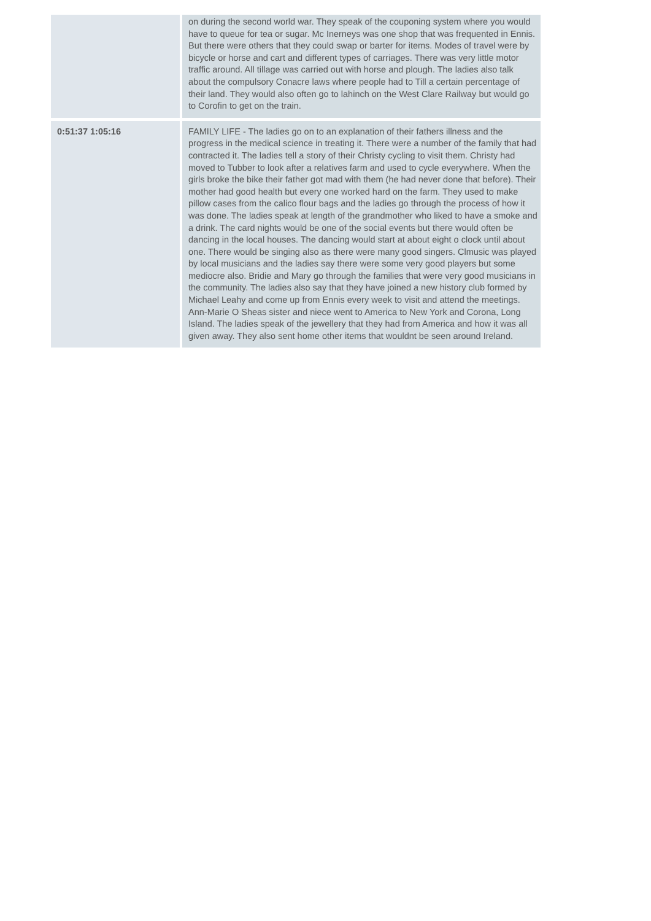| | on during the second world war. They speak of the couponing system where you would have to queue for tea or sugar. Mc Inerneys was one shop that was frequented in Ennis. But there were others that they could swap or barter for items. Modes of travel were by bicycle or horse and cart and different types of carriages. There was very little motor traffic around. All tillage was carried out with horse and plough. The ladies also talk about the compulsory Conacre laws where people had to Till a certain percentage of their land. They would also often go to lahinch on the West Clare Railway but would go to Corofin to get on the train. |
| 0:51:37 1:05:16 | FAMILY LIFE - The ladies go on to an explanation of their fathers illness and the progress in the medical science in treating it. There were a number of the family that had contracted it. The ladies tell a story of their Christy cycling to visit them. Christy had moved to Tubber to look after a relatives farm and used to cycle everywhere. When the girls broke the bike their father got mad with them (he had never done that before). Their mother had good health but every one worked hard on the farm. They used to make pillow cases from the calico flour bags and the ladies go through the process of how it was done. The ladies speak at length of the grandmother who liked to have a smoke and a drink. The card nights would be one of the social events but there would often be dancing in the local houses. The dancing would start at about eight o clock until about one. There would be singing also as there were many good singers. Clmusic was played by local musicians and the ladies say there were some very good players but some mediocre also. Bridie and Mary go through the families that were very good musicians in the community. The ladies also say that they have joined a new history club formed by Michael Leahy and come up from Ennis every week to visit and attend the meetings. Ann-Marie O Sheas sister and niece went to America to New York and Corona, Long Island. The ladies speak of the jewellery that they had from America and how it was all given away. They also sent home other items that wouldnt be seen around Ireland. |